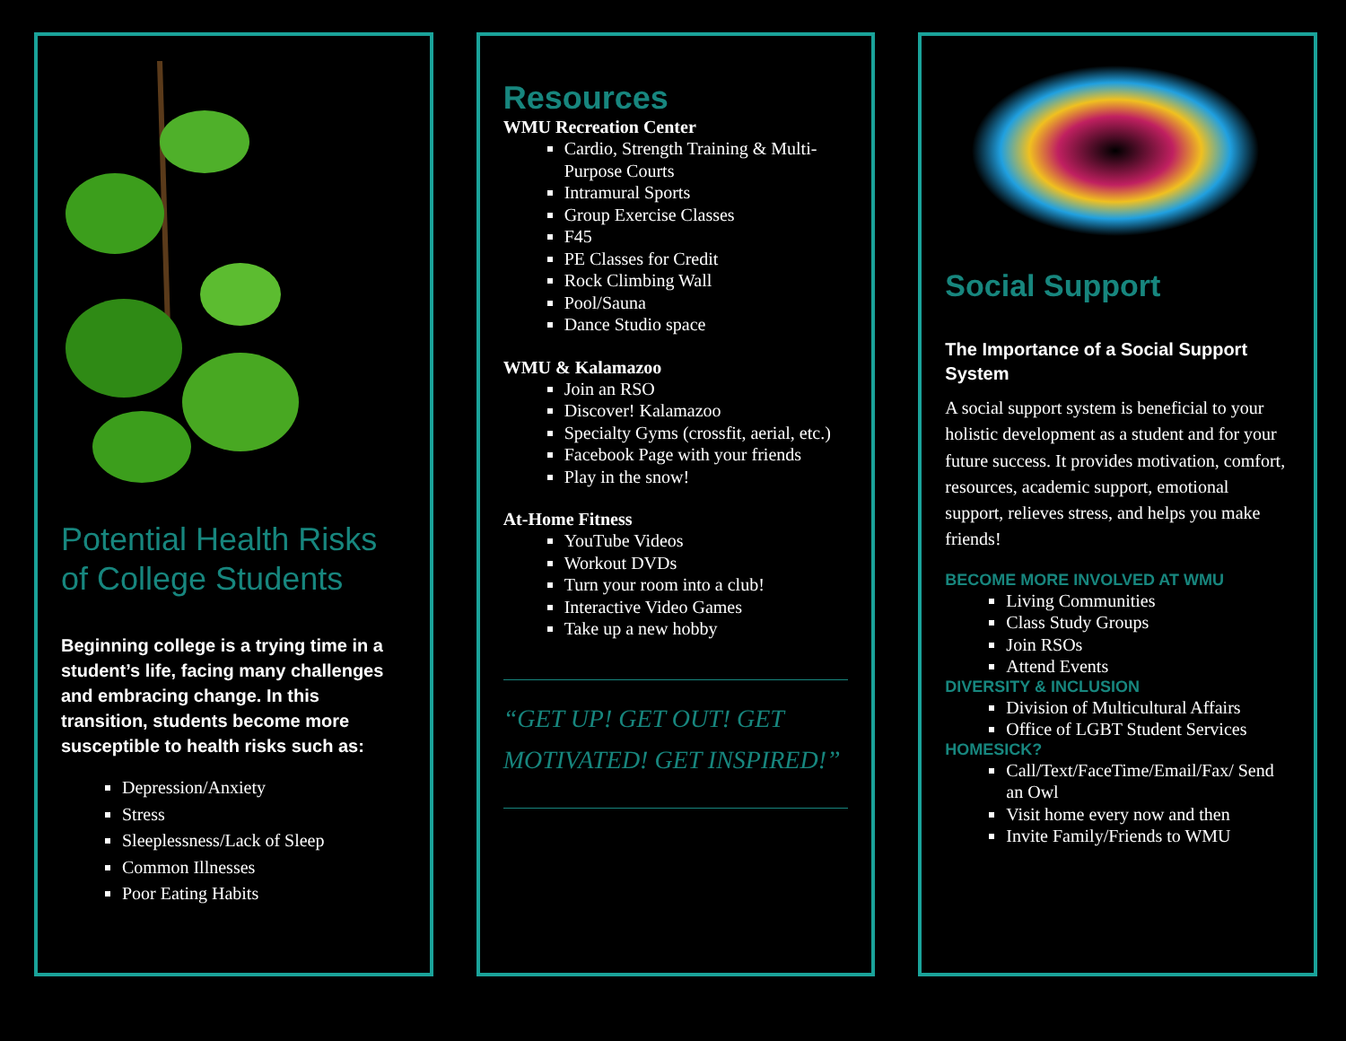Potential Health Risks of College Students
Beginning college is a trying time in a student’s life, facing many challenges and embracing change. In this transition, students become more susceptible to health risks such as:
Depression/Anxiety
Stress
Sleeplessness/Lack of Sleep
Common Illnesses
Poor Eating Habits
Resources
WMU Recreation Center
Cardio, Strength Training & Multi-Purpose Courts
Intramural Sports
Group Exercise Classes
F45
PE Classes for Credit
Rock Climbing Wall
Pool/Sauna
Dance Studio space
WMU & Kalamazoo
Join an RSO
Discover! Kalamazoo
Specialty Gyms (crossfit, aerial, etc.)
Facebook Page with your friends
Play in the snow!
At-Home Fitness
YouTube Videos
Workout DVDs
Turn your room into a club!
Interactive Video Games
Take up a new hobby
“GET UP! GET OUT! GET MOTIVATED! GET INSPIRED!”
Social Support
The Importance of a Social Support System
A social support system is beneficial to your holistic development as a student and for your future success. It provides motivation, comfort, resources, academic support, emotional support, relieves stress, and helps you make friends!
BECOME MORE INVOLVED AT WMU
Living Communities
Class Study Groups
Join RSOs
Attend Events
DIVERSITY & INCLUSION
Division of Multicultural Affairs
Office of LGBT Student Services
HOMESICK?
Call/Text/FaceTime/Email/Fax/ Send an Owl
Visit home every now and then
Invite Family/Friends to WMU